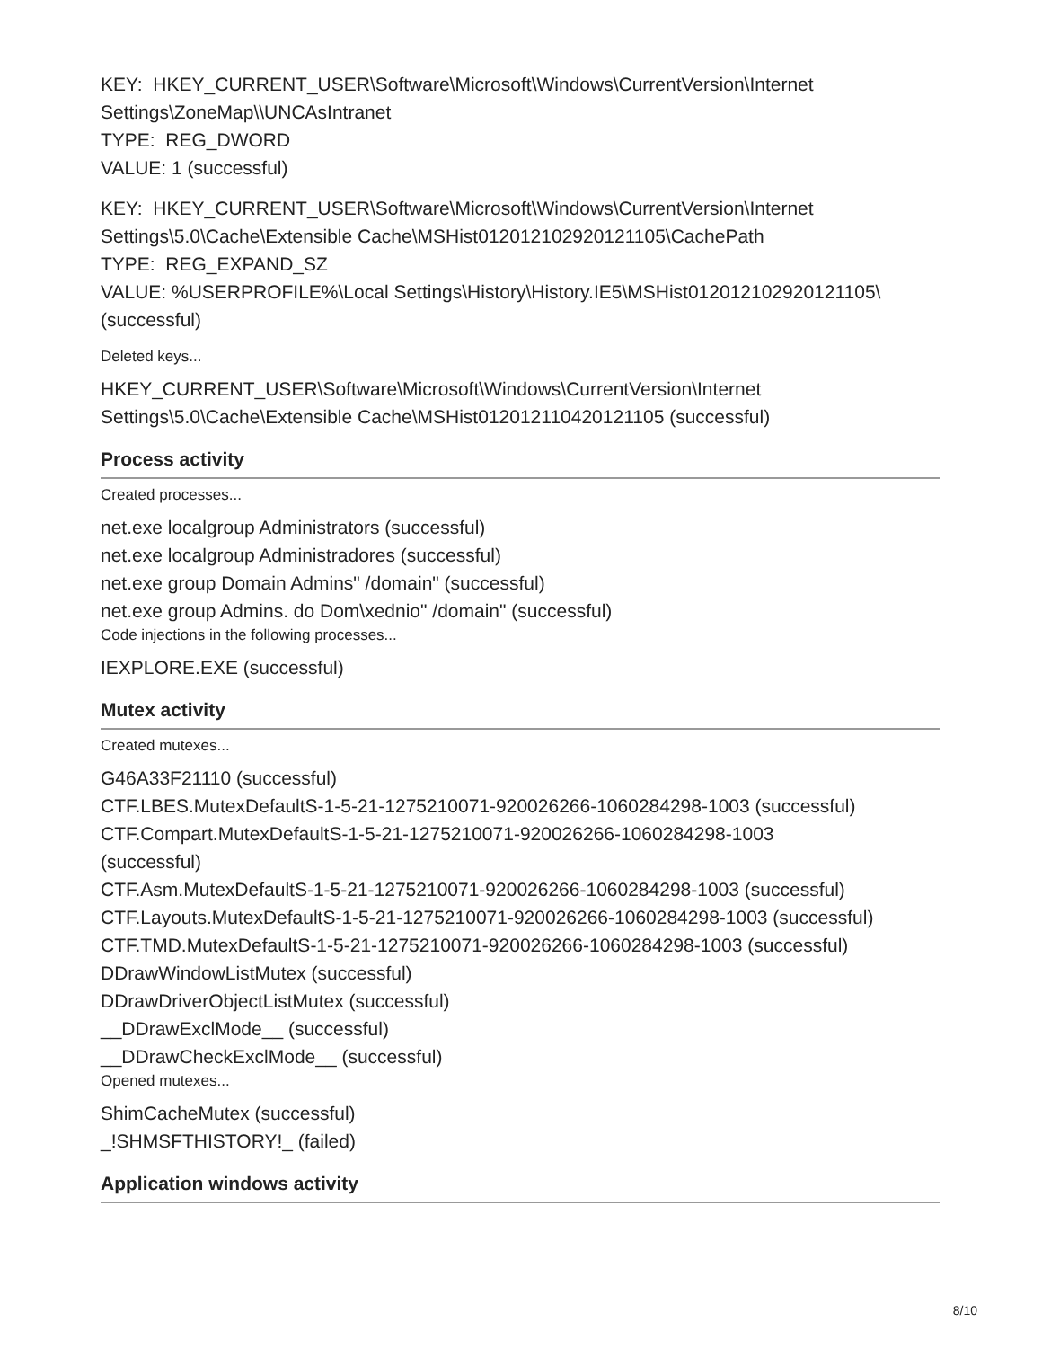KEY: HKEY_CURRENT_USER\Software\Microsoft\Windows\CurrentVersion\Internet Settings\ZoneMap\\UNCAsIntranet
TYPE: REG_DWORD
VALUE: 1 (successful)
KEY: HKEY_CURRENT_USER\Software\Microsoft\Windows\CurrentVersion\Internet Settings\5.0\Cache\Extensible Cache\MSHist012012102920121105\CachePath
TYPE: REG_EXPAND_SZ
VALUE: %USERPROFILE%\Local Settings\History\History.IE5\MSHist012012102920121105\ (successful)
Deleted keys...
HKEY_CURRENT_USER\Software\Microsoft\Windows\CurrentVersion\Internet Settings\5.0\Cache\Extensible Cache\MSHist012012110420121105 (successful)
Process activity
Created processes...
net.exe localgroup Administrators (successful)
net.exe localgroup Administradores (successful)
net.exe group Domain Admins" /domain" (successful)
net.exe group Admins. do Dom\xednio" /domain" (successful)
Code injections in the following processes...
IEXPLORE.EXE (successful)
Mutex activity
Created mutexes...
G46A33F21110 (successful)
CTF.LBES.MutexDefaultS-1-5-21-1275210071-920026266-1060284298-1003 (successful)
CTF.Compart.MutexDefaultS-1-5-21-1275210071-920026266-1060284298-1003
(successful)
CTF.Asm.MutexDefaultS-1-5-21-1275210071-920026266-1060284298-1003 (successful)
CTF.Layouts.MutexDefaultS-1-5-21-1275210071-920026266-1060284298-1003 (successful)
CTF.TMD.MutexDefaultS-1-5-21-1275210071-920026266-1060284298-1003 (successful)
DDrawWindowListMutex (successful)
DDrawDriverObjectListMutex (successful)
__DDrawExclMode__ (successful)
__DDrawCheckExclMode__ (successful)
Opened mutexes...
ShimCacheMutex (successful)
_!SHMSFTHISTORY!_ (failed)
Application windows activity
8/10